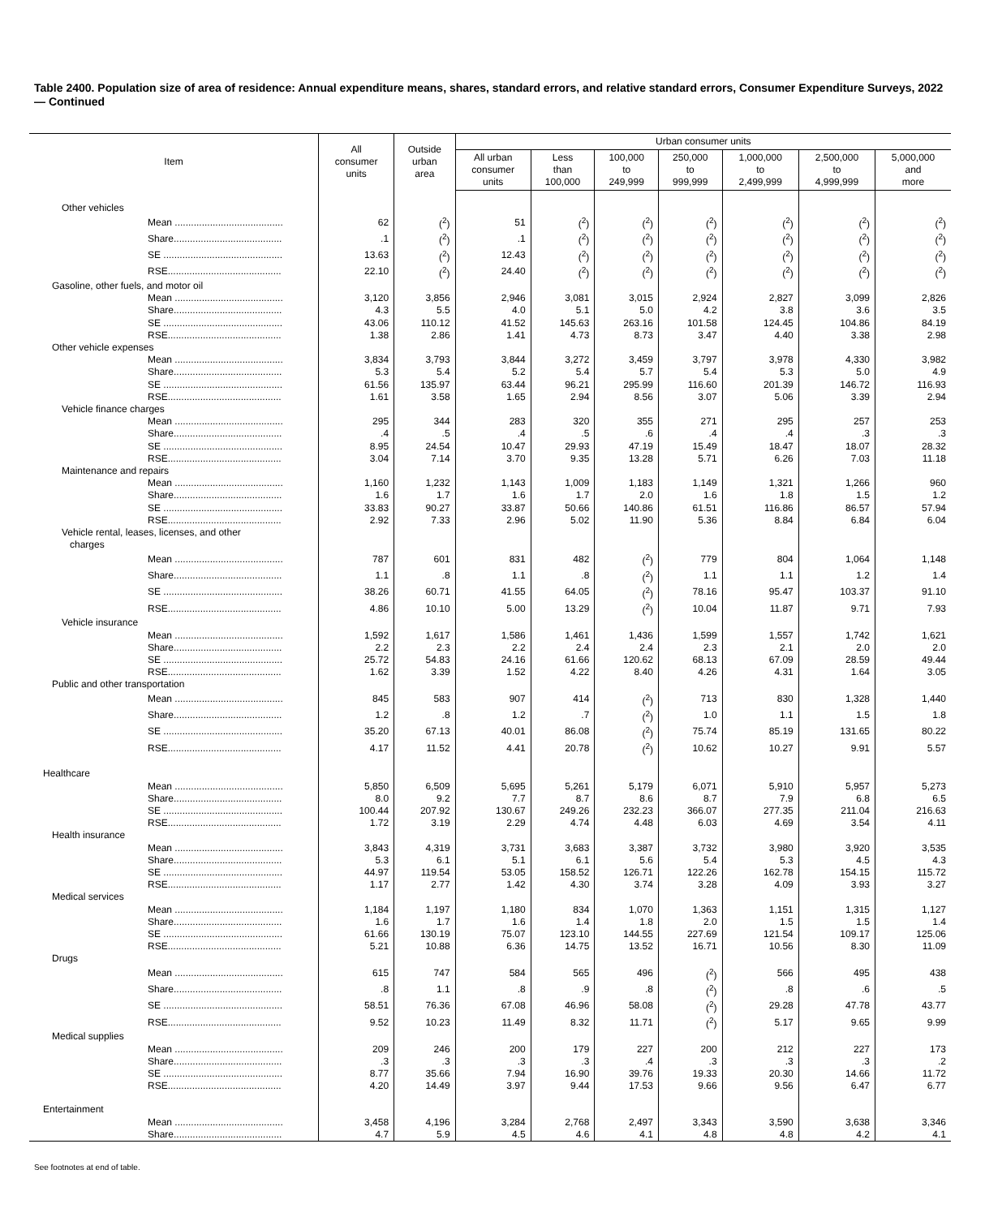Table 2400. Population size of area of residence: Annual expenditure means, shares, standard errors, and relative standard errors, Consumer Expenditure Surveys, 2022 — Continued
| Item | All consumer units | Outside urban area | Urban consumer units | | | | | | |
| --- | --- | --- | --- | --- | --- | --- | --- | --- | --- |
| | | | All urban consumer units | Less than 100,000 | 100,000 to 249,999 | 250,000 to 999,999 | 1,000,000 to 2,499,999 | 2,500,000 to 4,999,999 | 5,000,000 and more |
| Other vehicles | | | | | | | | | |
| Mean ........................................ | 62 | (<sup>2</sup>) | 51 | (<sup>2</sup>) | (<sup>2</sup>) | (<sup>2</sup>) | (<sup>2</sup>) | (<sup>2</sup>) | (<sup>2</sup>) |
| Share........................................ | .1 | (<sup>2</sup>) | .1 | (<sup>2</sup>) | (<sup>2</sup>) | (<sup>2</sup>) | (<sup>2</sup>) | (<sup>2</sup>) | (<sup>2</sup>) |
| SE ............................................ | 13.63 | (<sup>2</sup>) | 12.43 | (<sup>2</sup>) | (<sup>2</sup>) | (<sup>2</sup>) | (<sup>2</sup>) | (<sup>2</sup>) | (<sup>2</sup>) |
| RSE.......................................... | 22.10 | (<sup>2</sup>) | 24.40 | (<sup>2</sup>) | (<sup>2</sup>) | (<sup>2</sup>) | (<sup>2</sup>) | (<sup>2</sup>) | (<sup>2</sup>) |
| Gasoline, other fuels, and motor oil | | | | | | | | | |
| Mean ........................................ | 3,120 | 3,856 | 2,946 | 3,081 | 3,015 | 2,924 | 2,827 | 3,099 | 2,826 |
| Share........................................ | 4.3 | 5.5 | 4.0 | 5.1 | 5.0 | 4.2 | 3.8 | 3.6 | 3.5 |
| SE ............................................ | 43.06 | 110.12 | 41.52 | 145.63 | 263.16 | 101.58 | 124.45 | 104.86 | 84.19 |
| RSE.......................................... | 1.38 | 2.86 | 1.41 | 4.73 | 8.73 | 3.47 | 4.40 | 3.38 | 2.98 |
| Other vehicle expenses | | | | | | | | | |
| Mean ........................................ | 3,834 | 3,793 | 3,844 | 3,272 | 3,459 | 3,797 | 3,978 | 4,330 | 3,982 |
| Share........................................ | 5.3 | 5.4 | 5.2 | 5.4 | 5.7 | 5.4 | 5.3 | 5.0 | 4.9 |
| SE ............................................ | 61.56 | 135.97 | 63.44 | 96.21 | 295.99 | 116.60 | 201.39 | 146.72 | 116.93 |
| RSE.......................................... | 1.61 | 3.58 | 1.65 | 2.94 | 8.56 | 3.07 | 5.06 | 3.39 | 2.94 |
| Vehicle finance charges | | | | | | | | | |
| Mean ........................................ | 295 | 344 | 283 | 320 | 355 | 271 | 295 | 257 | 253 |
| Share........................................ | .4 | .5 | .4 | .5 | .6 | .4 | .4 | .3 | .3 |
| SE ............................................ | 8.95 | 24.54 | 10.47 | 29.93 | 47.19 | 15.49 | 18.47 | 18.07 | 28.32 |
| RSE.......................................... | 3.04 | 7.14 | 3.70 | 9.35 | 13.28 | 5.71 | 6.26 | 7.03 | 11.18 |
| Maintenance and repairs | | | | | | | | | |
| Mean ........................................ | 1,160 | 1,232 | 1,143 | 1,009 | 1,183 | 1,149 | 1,321 | 1,266 | 960 |
| Share........................................ | 1.6 | 1.7 | 1.6 | 1.7 | 2.0 | 1.6 | 1.8 | 1.5 | 1.2 |
| SE ............................................ | 33.83 | 90.27 | 33.87 | 50.66 | 140.86 | 61.51 | 116.86 | 86.57 | 57.94 |
| RSE.......................................... | 2.92 | 7.33 | 2.96 | 5.02 | 11.90 | 5.36 | 8.84 | 6.84 | 6.04 |
| Vehicle rental, leases, licenses, and other charges | | | | | | | | | |
| Mean ........................................ | 787 | 601 | 831 | 482 | (<sup>2</sup>) | 779 | 804 | 1,064 | 1,148 |
| Share........................................ | 1.1 | .8 | 1.1 | .8 | (<sup>2</sup>) | 1.1 | 1.1 | 1.2 | 1.4 |
| SE ............................................ | 38.26 | 60.71 | 41.55 | 64.05 | (<sup>2</sup>) | 78.16 | 95.47 | 103.37 | 91.10 |
| RSE.......................................... | 4.86 | 10.10 | 5.00 | 13.29 | (<sup>2</sup>) | 10.04 | 11.87 | 9.71 | 7.93 |
| Vehicle insurance | | | | | | | | | |
| Mean ........................................ | 1,592 | 1,617 | 1,586 | 1,461 | 1,436 | 1,599 | 1,557 | 1,742 | 1,621 |
| Share........................................ | 2.2 | 2.3 | 2.2 | 2.4 | 2.4 | 2.3 | 2.1 | 2.0 | 2.0 |
| SE ............................................ | 25.72 | 54.83 | 24.16 | 61.66 | 120.62 | 68.13 | 67.09 | 28.59 | 49.44 |
| RSE.......................................... | 1.62 | 3.39 | 1.52 | 4.22 | 8.40 | 4.26 | 4.31 | 1.64 | 3.05 |
| Public and other transportation | | | | | | | | | |
| Mean ........................................ | 845 | 583 | 907 | 414 | (<sup>2</sup>) | 713 | 830 | 1,328 | 1,440 |
| Share........................................ | 1.2 | .8 | 1.2 | .7 | (<sup>2</sup>) | 1.0 | 1.1 | 1.5 | 1.8 |
| SE ............................................ | 35.20 | 67.13 | 40.01 | 86.08 | (<sup>2</sup>) | 75.74 | 85.19 | 131.65 | 80.22 |
| RSE.......................................... | 4.17 | 11.52 | 4.41 | 20.78 | (<sup>2</sup>) | 10.62 | 10.27 | 9.91 | 5.57 |
| Healthcare | | | | | | | | | |
| Mean ........................................ | 5,850 | 6,509 | 5,695 | 5,261 | 5,179 | 6,071 | 5,910 | 5,957 | 5,273 |
| Share........................................ | 8.0 | 9.2 | 7.7 | 8.7 | 8.6 | 8.7 | 7.9 | 6.8 | 6.5 |
| SE ............................................ | 100.44 | 207.92 | 130.67 | 249.26 | 232.23 | 366.07 | 277.35 | 211.04 | 216.63 |
| RSE.......................................... | 1.72 | 3.19 | 2.29 | 4.74 | 4.48 | 6.03 | 4.69 | 3.54 | 4.11 |
| Health insurance | | | | | | | | | |
| Mean ........................................ | 3,843 | 4,319 | 3,731 | 3,683 | 3,387 | 3,732 | 3,980 | 3,920 | 3,535 |
| Share........................................ | 5.3 | 6.1 | 5.1 | 6.1 | 5.6 | 5.4 | 5.3 | 4.5 | 4.3 |
| SE ............................................ | 44.97 | 119.54 | 53.05 | 158.52 | 126.71 | 122.26 | 162.78 | 154.15 | 115.72 |
| RSE.......................................... | 1.17 | 2.77 | 1.42 | 4.30 | 3.74 | 3.28 | 4.09 | 3.93 | 3.27 |
| Medical services | | | | | | | | | |
| Mean ........................................ | 1,184 | 1,197 | 1,180 | 834 | 1,070 | 1,363 | 1,151 | 1,315 | 1,127 |
| Share........................................ | 1.6 | 1.7 | 1.6 | 1.4 | 1.8 | 2.0 | 1.5 | 1.5 | 1.4 |
| SE ............................................ | 61.66 | 130.19 | 75.07 | 123.10 | 144.55 | 227.69 | 121.54 | 109.17 | 125.06 |
| RSE.......................................... | 5.21 | 10.88 | 6.36 | 14.75 | 13.52 | 16.71 | 10.56 | 8.30 | 11.09 |
| Drugs | | | | | | | | | |
| Mean ........................................ | 615 | 747 | 584 | 565 | 496 | (<sup>2</sup>) | 566 | 495 | 438 |
| Share........................................ | .8 | 1.1 | .8 | .9 | .8 | (<sup>2</sup>) | .8 | .6 | .5 |
| SE ............................................ | 58.51 | 76.36 | 67.08 | 46.96 | 58.08 | (<sup>2</sup>) | 29.28 | 47.78 | 43.77 |
| RSE.......................................... | 9.52 | 10.23 | 11.49 | 8.32 | 11.71 | (<sup>2</sup>) | 5.17 | 9.65 | 9.99 |
| Medical supplies | | | | | | | | | |
| Mean ........................................ | 209 | 246 | 200 | 179 | 227 | 200 | 212 | 227 | 173 |
| Share........................................ | .3 | .3 | .3 | .3 | .4 | .3 | .3 | .3 | .2 |
| SE ............................................ | 8.77 | 35.66 | 7.94 | 16.90 | 39.76 | 19.33 | 20.30 | 14.66 | 11.72 |
| RSE.......................................... | 4.20 | 14.49 | 3.97 | 9.44 | 17.53 | 9.66 | 9.56 | 6.47 | 6.77 |
| Entertainment | | | | | | | | | |
| Mean ........................................ | 3,458 | 4,196 | 3,284 | 2,768 | 2,497 | 3,343 | 3,590 | 3,638 | 3,346 |
| Share........................................ | 4.7 | 5.9 | 4.5 | 4.6 | 4.1 | 4.8 | 4.8 | 4.2 | 4.1 |
See footnotes at end of table.